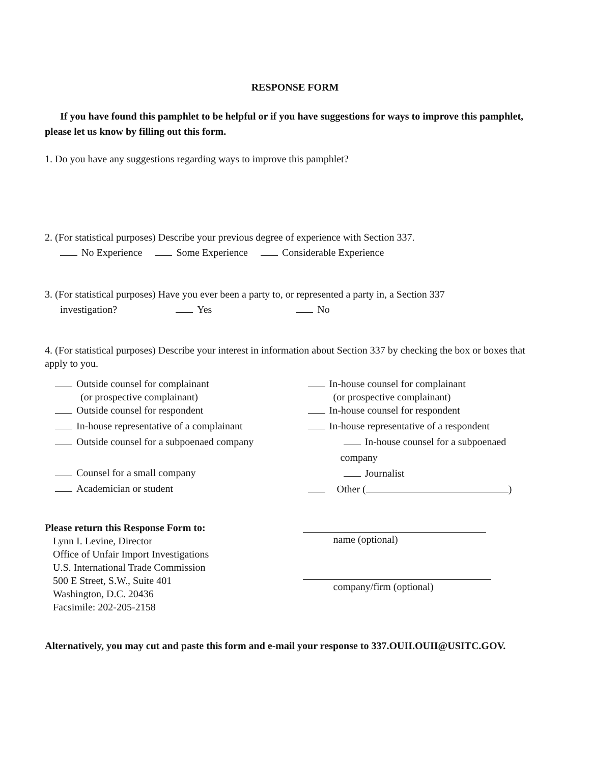RESPONSE FORM
If you have found this pamphlet to be helpful or if you have suggestions for ways to improve this pamphlet, please let us know by filling out this form.
1. Do you have any suggestions regarding ways to improve this pamphlet?
2. (For statistical purposes) Describe your previous degree of experience with Section 337.
No Experience Some Experience Considerable Experience
3. (For statistical purposes) Have you ever been a party to, or represented a party in, a Section 337
investigation? Yes No
4. (For statistical purposes) Describe your interest in information about Section 337 by checking the box or boxes that apply to you.
Outside counsel for complainant
(or prospective complainant)
Outside counsel for respondent
In-house representative of a complainant
Outside counsel for a subpoenaed company
Counsel for a small company
Academician or student
In-house counsel for complainant
(or prospective complainant)
In-house counsel for respondent
In-house representative of a respondent
In-house counsel for a subpoenaed
company
Journalist
Other ( )
Please return this Response Form to:
Lynn I. Levine, Director
Office of Unfair Import Investigations
U.S. International Trade Commission
500 E Street, S.W., Suite 401
Washington, D.C. 20436
Facsimile: 202-205-2158
name (optional)
company/firm (optional)
Alternatively, you may cut and paste this form and e-mail your response to 337.OUII.OUII@USITC.GOV.